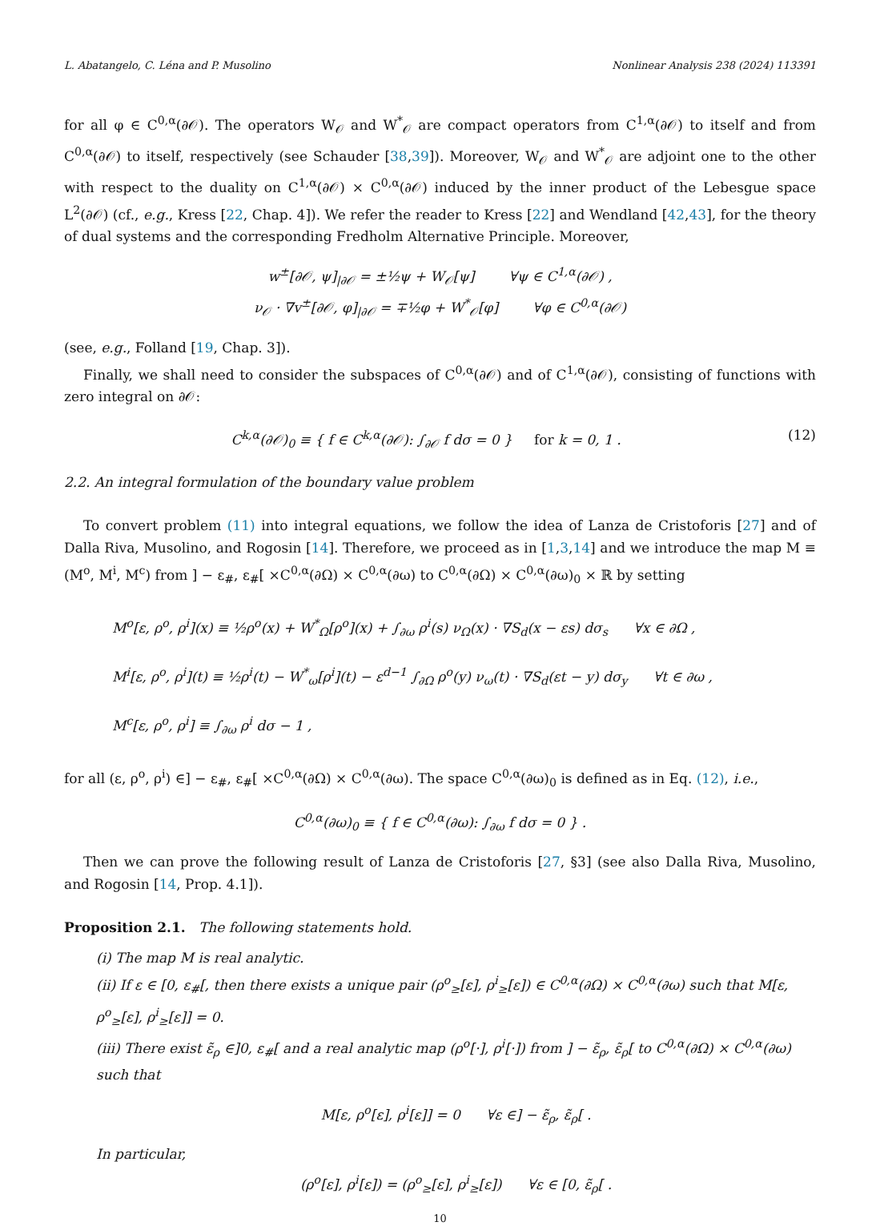L. Abatangelo, C. Léna and P. Musolino Nonlinear Analysis 238 (2024) 113391
for all φ ∈ C<sup>0,α</sup>(∂𝒪). The operators W<sub>𝒪</sub> and W<sup>*</sup><sub>𝒪</sub> are compact operators from C<sup>1,α</sup>(∂𝒪) to itself and from C<sup>0,α</sup>(∂𝒪) to itself, respectively (see Schauder [38,39]). Moreover, W<sub>𝒪</sub> and W<sup>*</sup><sub>𝒪</sub> are adjoint one to the other with respect to the duality on C<sup>1,α</sup>(∂𝒪) × C<sup>0,α</sup>(∂𝒪) induced by the inner product of the Lebesgue space L<sup>2</sup>(∂𝒪) (cf., e.g., Kress [22, Chap. 4]). We refer the reader to Kress [22] and Wendland [42,43], for the theory of dual systems and the corresponding Fredholm Alternative Principle. Moreover,
w<sup>±</sup>[∂𝒪, ψ]<sub>|∂𝒪</sub> = ±½ψ + W<sub>𝒪</sub>[ψ] ∀ψ ∈ C<sup>1,α</sup>(∂𝒪) ,
ν<sub>𝒪</sub> · ∇v<sup>±</sup>[∂𝒪, φ]<sub>|∂𝒪</sub> = ∓½φ + W<sup>*</sup><sub>𝒪</sub>[φ] ∀φ ∈ C<sup>0,α</sup>(∂𝒪)
(see, e.g., Folland [19, Chap. 3]).
Finally, we shall need to consider the subspaces of C<sup>0,α</sup>(∂𝒪) and of C<sup>1,α</sup>(∂𝒪), consisting of functions with zero integral on ∂𝒪:
C<sup>k,α</sup>(∂𝒪)<sub>0</sub> ≡ { f ∈ C<sup>k,α</sup>(∂𝒪): ∫<sub>∂𝒪</sub> f dσ = 0 } for k = 0, 1 . (12)
2.2. An integral formulation of the boundary value problem
To convert problem (11) into integral equations, we follow the idea of Lanza de Cristoforis [27] and of Dalla Riva, Musolino, and Rogosin [14]. Therefore, we proceed as in [1,3,14] and we introduce the map M ≡ (M<sup>o</sup>, M<sup>i</sup>, M<sup>c</sup>) from ] − ε<sub>#</sub>, ε<sub>#</sub>[ ×C<sup>0,α</sup>(∂Ω) × C<sup>0,α</sup>(∂ω) to C<sup>0,α</sup>(∂Ω) × C<sup>0,α</sup>(∂ω)<sub>0</sub> × ℝ by setting
M<sup>o</sup>[ε, ρ<sup>o</sup>, ρ<sup>i</sup>](x) ≡ ½ρ<sup>o</sup>(x) + W<sup>*</sup><sub>Ω</sub>[ρ<sup>o</sup>](x) + ∫<sub>∂ω</sub> ρ<sup>i</sup>(s) ν<sub>Ω</sub>(x) · ∇S<sub>d</sub>(x − εs) dσ<sub>s</sub> ∀x ∈ ∂Ω ,
M<sup>i</sup>[ε, ρ<sup>o</sup>, ρ<sup>i</sup>](t) ≡ ½ρ<sup>i</sup>(t) − W<sup>*</sup><sub>ω</sub>[ρ<sup>i</sup>](t) − ε<sup>d−1</sup> ∫<sub>∂Ω</sub> ρ<sup>o</sup>(y) ν<sub>ω</sub>(t) · ∇S<sub>d</sub>(εt − y) dσ<sub>y</sub> ∀t ∈ ∂ω ,
M<sup>c</sup>[ε, ρ<sup>o</sup>, ρ<sup>i</sup>] ≡ ∫<sub>∂ω</sub> ρ<sup>i</sup> dσ − 1 ,
for all (ε, ρ<sup>o</sup>, ρ<sup>i</sup>) ∈] − ε<sub>#</sub>, ε<sub>#</sub>[ ×C<sup>0,α</sup>(∂Ω) × C<sup>0,α</sup>(∂ω). The space C<sup>0,α</sup>(∂ω)<sub>0</sub> is defined as in Eq. (12), i.e.,
C<sup>0,α</sup>(∂ω)<sub>0</sub> ≡ { f ∈ C<sup>0,α</sup>(∂ω): ∫<sub>∂ω</sub> f dσ = 0 } .
Then we can prove the following result of Lanza de Cristoforis [27, §3] (see also Dalla Riva, Musolino, and Rogosin [14, Prop. 4.1]).
Proposition 2.1. The following statements hold.
(i) The map M is real analytic.
(ii) If ε ∈ [0, ε<sub>#</sub>[, then there exists a unique pair (ρ<sup>o</sup><sub>≥</sub>[ε], ρ<sup>i</sup><sub>≥</sub>[ε]) ∈ C<sup>0,α</sup>(∂Ω) × C<sup>0,α</sup>(∂ω) such that M[ε, ρ<sup>o</sup><sub>≥</sub>[ε], ρ<sup>i</sup><sub>≥</sub>[ε]] = 0.
(iii) There exist ε̃<sub>ρ</sub> ∈]0, ε<sub>#</sub>[ and a real analytic map (ρ<sup>o</sup>[·], ρ<sup>i</sup>[·]) from ] − ε̃<sub>ρ</sub>, ε̃<sub>ρ</sub>[ to C<sup>0,α</sup>(∂Ω) × C<sup>0,α</sup>(∂ω) such that
M[ε, ρ<sup>o</sup>[ε], ρ<sup>i</sup>[ε]] = 0 ∀ε ∈] − ε̃<sub>ρ</sub>, ε̃<sub>ρ</sub>[ .
In particular,
(ρ<sup>o</sup>[ε], ρ<sup>i</sup>[ε]) = (ρ<sup>o</sup><sub>≥</sub>[ε], ρ<sup>i</sup><sub>≥</sub>[ε]) ∀ε ∈ [0, ε̃<sub>ρ</sub>[ .
10